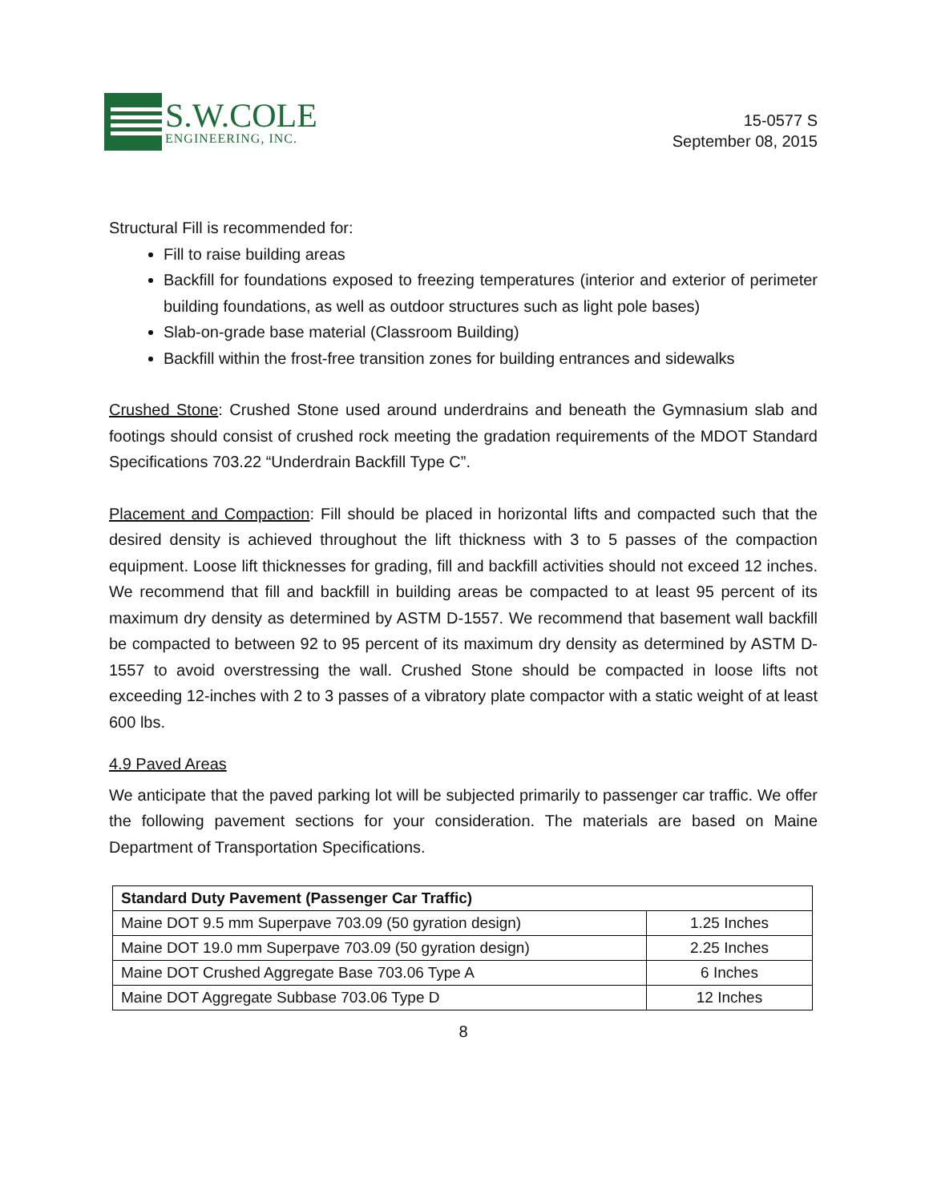S.W.COLE
ENGINEERING, INC.
15-0577 S
September 08, 2015
Structural Fill is recommended for:
Fill to raise building areas
Backfill for foundations exposed to freezing temperatures (interior and exterior of perimeter building foundations, as well as outdoor structures such as light pole bases)
Slab-on-grade base material (Classroom Building)
Backfill within the frost-free transition zones for building entrances and sidewalks
Crushed Stone: Crushed Stone used around underdrains and beneath the Gymnasium slab and footings should consist of crushed rock meeting the gradation requirements of the MDOT Standard Specifications 703.22 “Underdrain Backfill Type C”.
Placement and Compaction: Fill should be placed in horizontal lifts and compacted such that the desired density is achieved throughout the lift thickness with 3 to 5 passes of the compaction equipment. Loose lift thicknesses for grading, fill and backfill activities should not exceed 12 inches. We recommend that fill and backfill in building areas be compacted to at least 95 percent of its maximum dry density as determined by ASTM D-1557. We recommend that basement wall backfill be compacted to between 92 to 95 percent of its maximum dry density as determined by ASTM D-1557 to avoid overstressing the wall. Crushed Stone should be compacted in loose lifts not exceeding 12-inches with 2 to 3 passes of a vibratory plate compactor with a static weight of at least 600 lbs.
4.9 Paved Areas
We anticipate that the paved parking lot will be subjected primarily to passenger car traffic. We offer the following pavement sections for your consideration. The materials are based on Maine Department of Transportation Specifications.
| Standard Duty Pavement (Passenger Car Traffic) | |
| --- | --- |
| Maine DOT 9.5 mm Superpave 703.09 (50 gyration design) | 1.25 Inches |
| Maine DOT 19.0 mm Superpave 703.09 (50 gyration design) | 2.25 Inches |
| Maine DOT Crushed Aggregate Base 703.06 Type A | 6 Inches |
| Maine DOT Aggregate Subbase 703.06 Type D | 12 Inches |
8